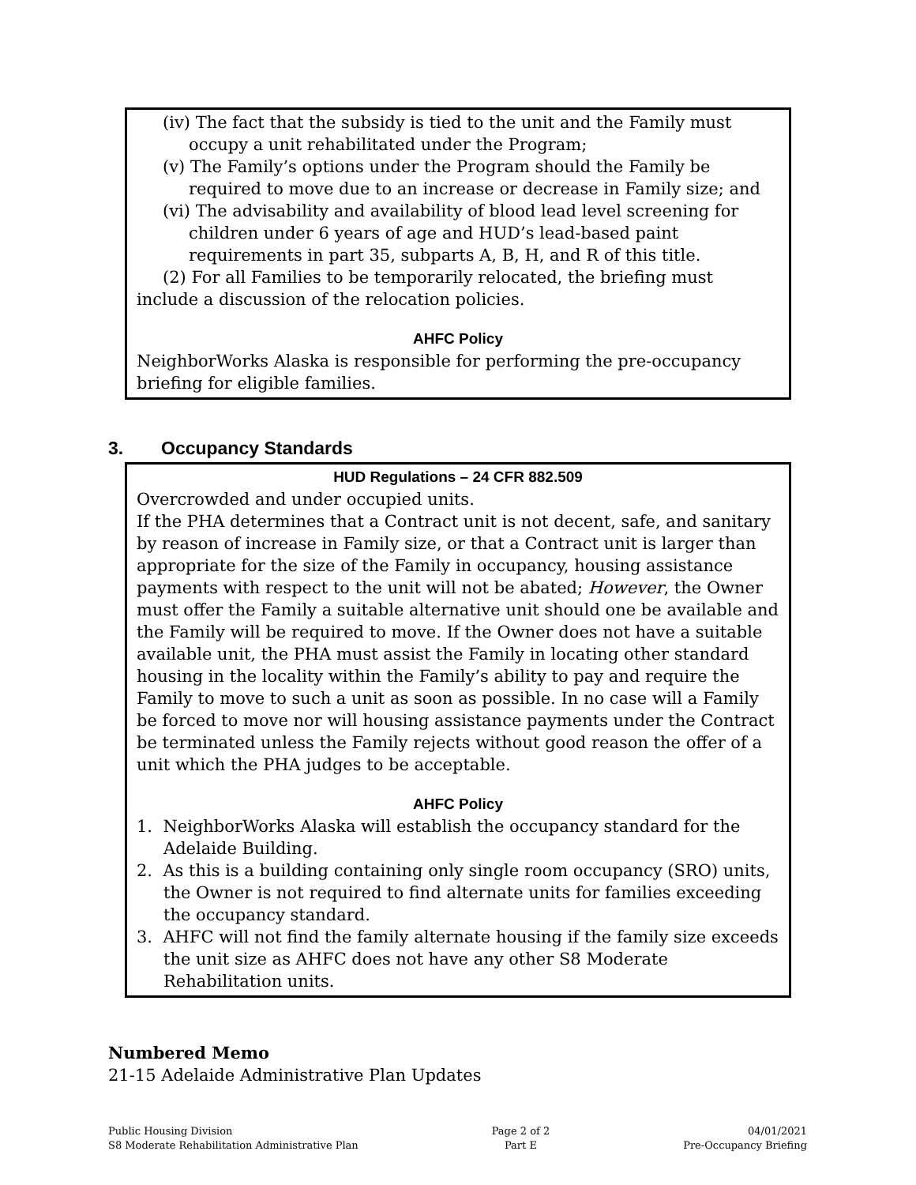(iv) The fact that the subsidy is tied to the unit and the Family must occupy a unit rehabilitated under the Program;
(v) The Family’s options under the Program should the Family be required to move due to an increase or decrease in Family size; and
(vi) The advisability and availability of blood lead level screening for children under 6 years of age and HUD’s lead-based paint requirements in part 35, subparts A, B, H, and R of this title.
(2) For all Families to be temporarily relocated, the briefing must include a discussion of the relocation policies.
AHFC Policy
NeighborWorks Alaska is responsible for performing the pre-occupancy briefing for eligible families.
3. Occupancy Standards
HUD Regulations – 24 CFR 882.509
Overcrowded and under occupied units.
If the PHA determines that a Contract unit is not decent, safe, and sanitary by reason of increase in Family size, or that a Contract unit is larger than appropriate for the size of the Family in occupancy, housing assistance payments with respect to the unit will not be abated; However, the Owner must offer the Family a suitable alternative unit should one be available and the Family will be required to move. If the Owner does not have a suitable available unit, the PHA must assist the Family in locating other standard housing in the locality within the Family’s ability to pay and require the Family to move to such a unit as soon as possible. In no case will a Family be forced to move nor will housing assistance payments under the Contract be terminated unless the Family rejects without good reason the offer of a unit which the PHA judges to be acceptable.
AHFC Policy
1. NeighborWorks Alaska will establish the occupancy standard for the Adelaide Building.
2. As this is a building containing only single room occupancy (SRO) units, the Owner is not required to find alternate units for families exceeding the occupancy standard.
3. AHFC will not find the family alternate housing if the family size exceeds the unit size as AHFC does not have any other S8 Moderate Rehabilitation units.
Numbered Memo
21-15 Adelaide Administrative Plan Updates
Public Housing Division
S8 Moderate Rehabilitation Administrative Plan
Page 2 of 2
Part E
04/01/2021
Pre-Occupancy Briefing